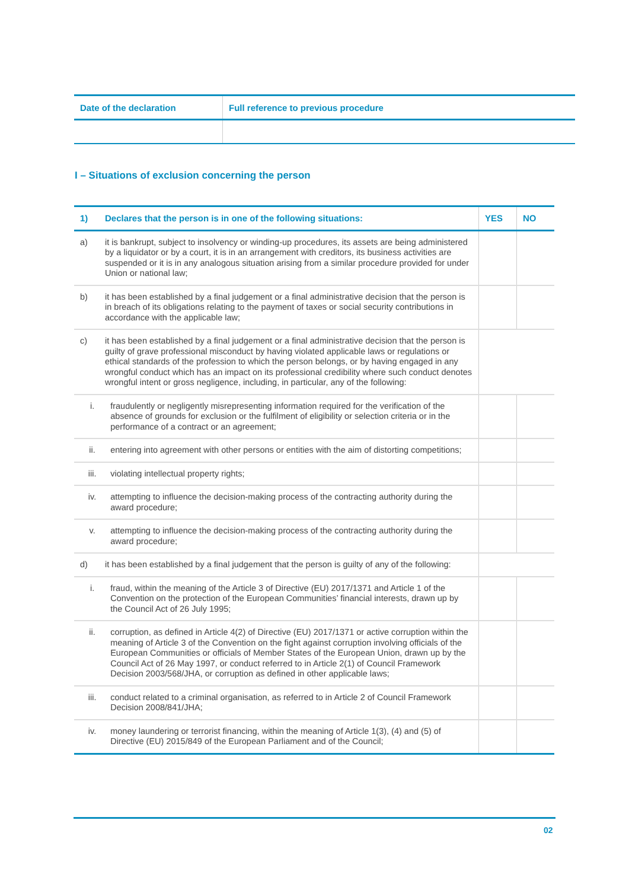| Date of the declaration | Full reference to previous procedure |
| --- | --- |
I – Situations of exclusion concerning the person
| 1) | Declares that the person is in one of the following situations: | | YES | NO |
| --- | --- | --- | --- | --- |
| a) | it is bankrupt, subject to insolvency or winding-up procedures, its assets are being administered by a liquidator or by a court, it is in an arrangement with creditors, its business activities are suspended or it is in any analogous situation arising from a similar procedure provided for under Union or national law; | | | |
| b) | it has been established by a final judgement or a final administrative decision that the person is in breach of its obligations relating to the payment of taxes or social security contributions in accordance with the applicable law; | | | |
| c) | it has been established by a final judgement or a final administrative decision that the person is guilty of grave professional misconduct by having violated applicable laws or regulations or ethical standards of the profession to which the person belongs, or by having engaged in any wrongful conduct which has an impact on its professional credibility where such conduct denotes wrongful intent or gross negligence, including, in particular, any of the following: | | | |
| i. | | fraudulently or negligently misrepresenting information required for the verification of the absence of grounds for exclusion or the fulfilment of eligibility or selection criteria or in the performance of a contract or an agreement; | | |
| ii. | | entering into agreement with other persons or entities with the aim of distorting competitions; | | |
| iii. | | violating intellectual property rights; | | |
| iv. | | attempting to influence the decision-making process of the contracting authority during the award procedure; | | |
| v. | | attempting to influence the decision-making process of the contracting authority during the award procedure; | | |
| d) | it has been established by a final judgement that the person is guilty of any of the following: | | | |
| i. | | fraud, within the meaning of the Article 3 of Directive (EU) 2017/1371 and Article 1 of the Convention on the protection of the European Communities’ financial interests, drawn up by the Council Act of 26 July 1995; | | |
| ii. | | corruption, as defined in Article 4(2) of Directive (EU) 2017/1371 or active corruption within the meaning of Article 3 of the Convention on the fight against corruption involving officials of the European Communities or officials of Member States of the European Union, drawn up by the Council Act of 26 May 1997, or conduct referred to in Article 2(1) of Council Framework Decision 2003/568/JHA, or corruption as defined in other applicable laws; | | |
| iii. | | conduct related to a criminal organisation, as referred to in Article 2 of Council Framework Decision 2008/841/JHA; | | |
| iv. | | money laundering or terrorist financing, within the meaning of Article 1(3), (4) and (5) of Directive (EU) 2015/849 of the European Parliament and of the Council; | | |
02